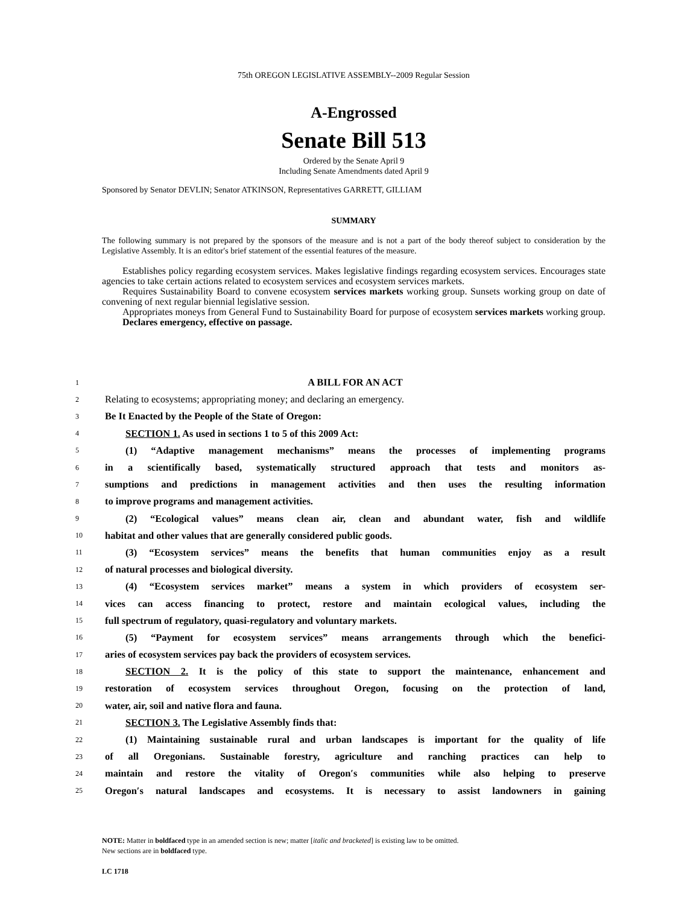75th OREGON LEGISLATIVE ASSEMBLY--2009 Regular Session
A-Engrossed
Senate Bill 513
Ordered by the Senate April 9
Including Senate Amendments dated April 9
Sponsored by Senator DEVLIN; Senator ATKINSON, Representatives GARRETT, GILLIAM
SUMMARY
The following summary is not prepared by the sponsors of the measure and is not a part of the body thereof subject to consideration by the Legislative Assembly. It is an editor′s brief statement of the essential features of the measure.
Establishes policy regarding ecosystem services. Makes legislative findings regarding ecosystem services. Encourages state agencies to take certain actions related to ecosystem services and ecosystem services markets.
Requires Sustainability Board to convene ecosystem services markets working group. Sunsets working group on date of convening of next regular biennial legislative session.
Appropriates moneys from General Fund to Sustainability Board for purpose of ecosystem services markets working group.
Declares emergency, effective on passage.
1 A BILL FOR AN ACT
2 Relating to ecosystems; appropriating money; and declaring an emergency.
3 Be It Enacted by the People of the State of Oregon:
4 SECTION 1. As used in sections 1 to 5 of this 2009 Act:
5 (1) “Adaptive management mechanisms” means the processes of implementing programs
6 in a scientifically based, systematically structured approach that tests and monitors as-
7 sumptions and predictions in management activities and then uses the resulting information
8 to improve programs and management activities.
9 (2) “Ecological values” means clean air, clean and abundant water, fish and wildlife
10 habitat and other values that are generally considered public goods.
11 (3) “Ecosystem services” means the benefits that human communities enjoy as a result
12 of natural processes and biological diversity.
13 (4) “Ecosystem services market” means a system in which providers of ecosystem ser-
14 vices can access financing to protect, restore and maintain ecological values, including the
15 full spectrum of regulatory, quasi-regulatory and voluntary markets.
16 (5) “Payment for ecosystem services” means arrangements through which the benefici-
17 aries of ecosystem services pay back the providers of ecosystem services.
18 SECTION 2. It is the policy of this state to support the maintenance, enhancement and
19 restoration of ecosystem services throughout Oregon, focusing on the protection of land,
20 water, air, soil and native flora and fauna.
21 SECTION 3. The Legislative Assembly finds that:
22 (1) Maintaining sustainable rural and urban landscapes is important for the quality of life
23 of all Oregonians. Sustainable forestry, agriculture and ranching practices can help to
24 maintain and restore the vitality of Oregon′s communities while also helping to preserve
25 Oregon′s natural landscapes and ecosystems. It is necessary to assist landowners in gaining
NOTE: Matter in boldfaced type in an amended section is new; matter [italic and bracketed] is existing law to be omitted.
New sections are in boldfaced type.
LC 1718